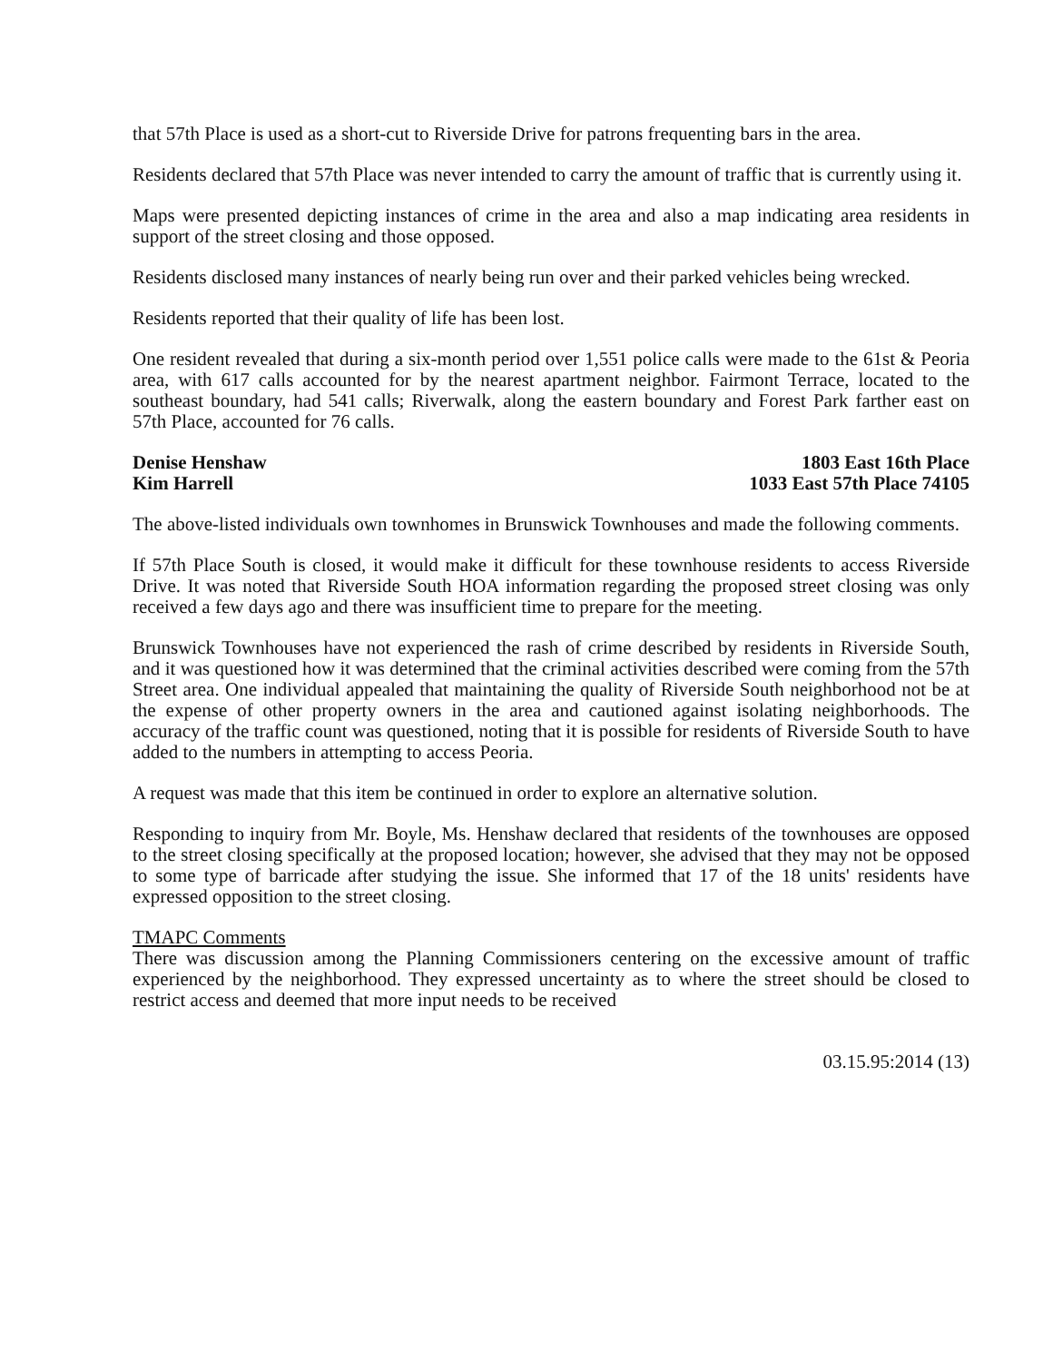that 57th Place is used as a short-cut to Riverside Drive for patrons frequenting bars in the area.
Residents declared that 57th Place was never intended to carry the amount of traffic that is currently using it.
Maps were presented depicting instances of crime in the area and also a map indicating area residents in support of the street closing and those opposed.
Residents disclosed many instances of nearly being run over and their parked vehicles being wrecked.
Residents reported that their quality of life has been lost.
One resident revealed that during a six-month period over 1,551 police calls were made to the 61st & Peoria area, with 617 calls accounted for by the nearest apartment neighbor. Fairmont Terrace, located to the southeast boundary, had 541 calls; Riverwalk, along the eastern boundary and Forest Park farther east on 57th Place, accounted for 76 calls.
Denise Henshaw
Kim Harrell
1803 East 16th Place
1033 East 57th Place 74105
The above-listed individuals own townhomes in Brunswick Townhouses and made the following comments.
If 57th Place South is closed, it would make it difficult for these townhouse residents to access Riverside Drive. It was noted that Riverside South HOA information regarding the proposed street closing was only received a few days ago and there was insufficient time to prepare for the meeting.
Brunswick Townhouses have not experienced the rash of crime described by residents in Riverside South, and it was questioned how it was determined that the criminal activities described were coming from the 57th Street area. One individual appealed that maintaining the quality of Riverside South neighborhood not be at the expense of other property owners in the area and cautioned against isolating neighborhoods. The accuracy of the traffic count was questioned, noting that it is possible for residents of Riverside South to have added to the numbers in attempting to access Peoria.
A request was made that this item be continued in order to explore an alternative solution.
Responding to inquiry from Mr. Boyle, Ms. Henshaw declared that residents of the townhouses are opposed to the street closing specifically at the proposed location; however, she advised that they may not be opposed to some type of barricade after studying the issue. She informed that 17 of the 18 units' residents have expressed opposition to the street closing.
TMAPC Comments
There was discussion among the Planning Commissioners centering on the excessive amount of traffic experienced by the neighborhood. They expressed uncertainty as to where the street should be closed to restrict access and deemed that more input needs to be received
03.15.95:2014 (13)